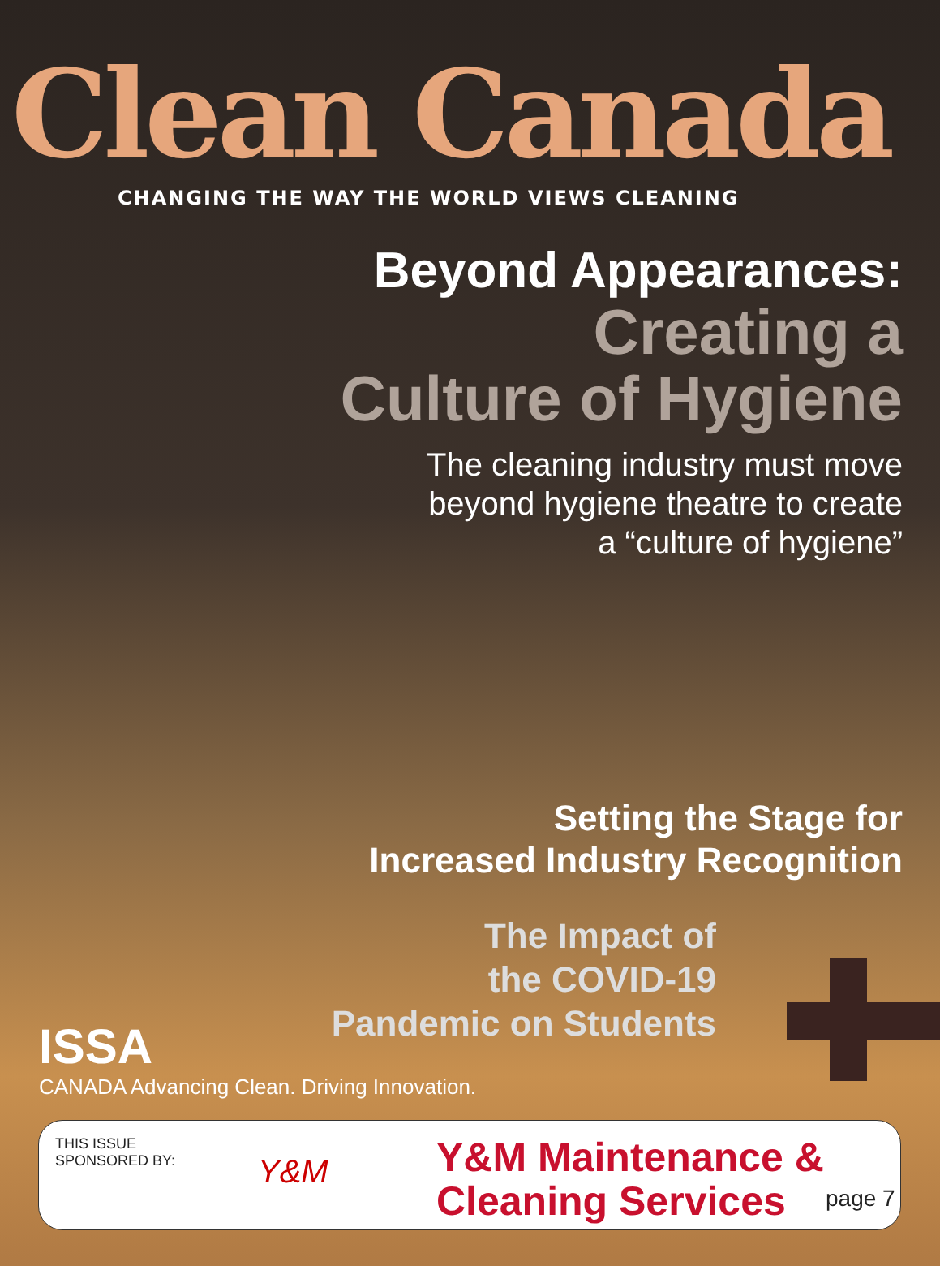Clean Canada
CHANGING THE WAY THE WORLD VIEWS CLEANING
Beyond Appearances:
Creating a
Culture of Hygiene
The cleaning industry must move
beyond hygiene theatre to create
a “culture of hygiene”
Setting the Stage for
Increased Industry Recognition
The Impact of
the COVID-19
Pandemic on Students
ISSA
CANADA Advancing Clean. Driving Innovation.
THIS ISSUE
SPONSORED BY:
Y&M
Y&M Maintenance & Cleaning Services
page 7